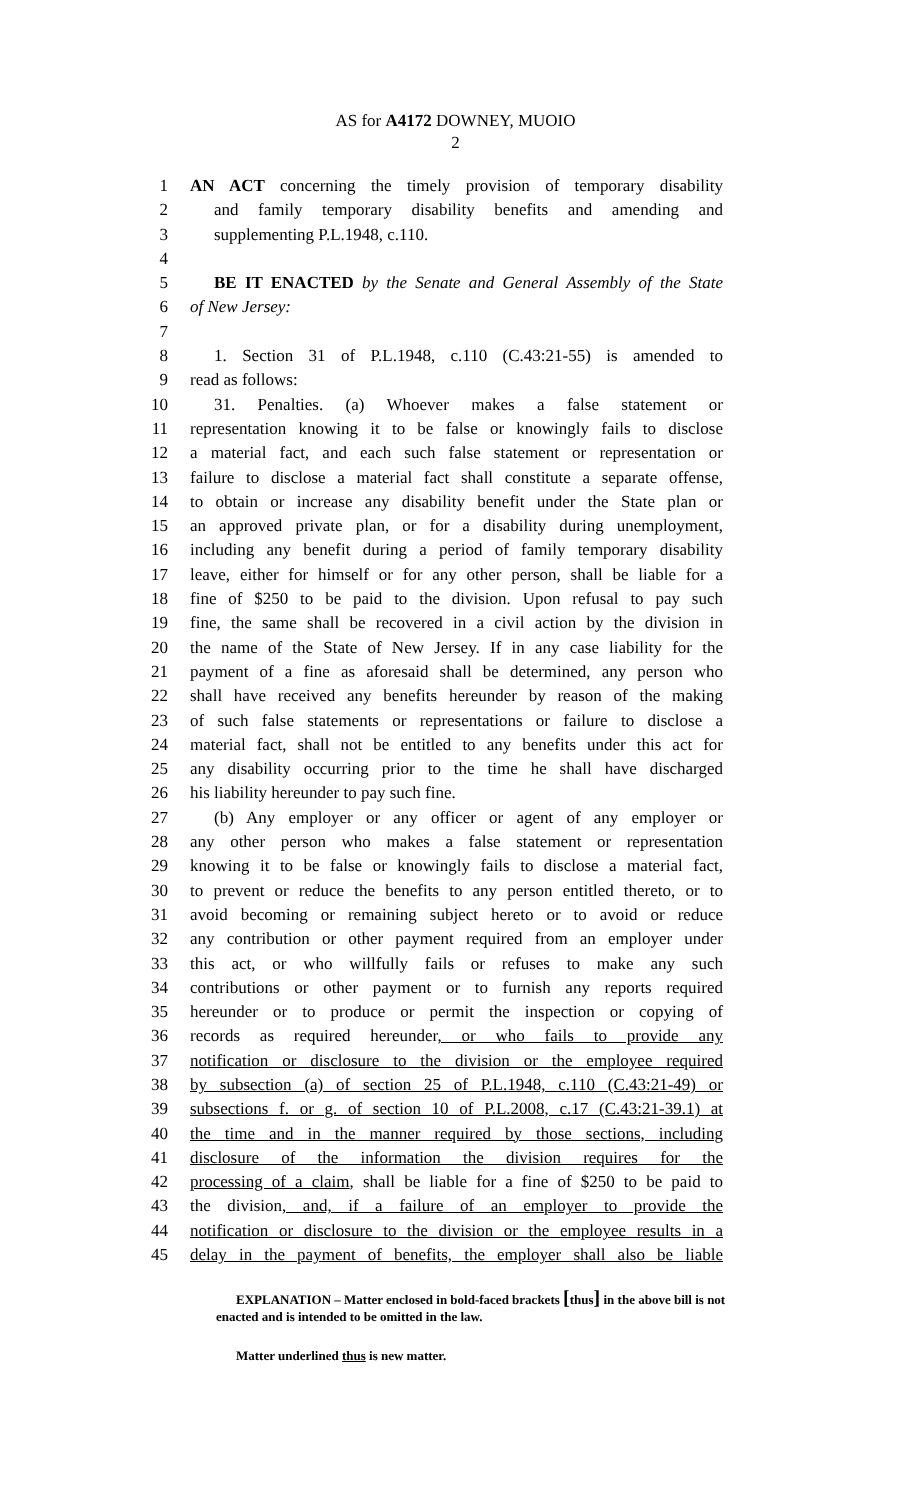AS for A4172 DOWNEY, MUOIO
2
1 AN ACT concerning the timely provision of temporary disability
2 and family temporary disability benefits and amending and
3 supplementing P.L.1948, c.110.
4
5 BE IT ENACTED by the Senate and General Assembly of the State
6 of New Jersey:
7
8 1. Section 31 of P.L.1948, c.110 (C.43:21-55) is amended to
9 read as follows:
10 31. Penalties. (a) Whoever makes a false statement or
11 representation knowing it to be false or knowingly fails to disclose
12 a material fact, and each such false statement or representation or
13 failure to disclose a material fact shall constitute a separate offense,
14 to obtain or increase any disability benefit under the State plan or
15 an approved private plan, or for a disability during unemployment,
16 including any benefit during a period of family temporary disability
17 leave, either for himself or for any other person, shall be liable for a
18 fine of $250 to be paid to the division. Upon refusal to pay such
19 fine, the same shall be recovered in a civil action by the division in
20 the name of the State of New Jersey. If in any case liability for the
21 payment of a fine as aforesaid shall be determined, any person who
22 shall have received any benefits hereunder by reason of the making
23 of such false statements or representations or failure to disclose a
24 material fact, shall not be entitled to any benefits under this act for
25 any disability occurring prior to the time he shall have discharged
26 his liability hereunder to pay such fine.
27 (b) Any employer or any officer or agent of any employer or
28 any other person who makes a false statement or representation
29 knowing it to be false or knowingly fails to disclose a material fact,
30 to prevent or reduce the benefits to any person entitled thereto, or to
31 avoid becoming or remaining subject hereto or to avoid or reduce
32 any contribution or other payment required from an employer under
33 this act, or who willfully fails or refuses to make any such
34 contributions or other payment or to furnish any reports required
35 hereunder or to produce or permit the inspection or copying of
36 records as required hereunder, or who fails to provide any
37 notification or disclosure to the division or the employee required
38 by subsection (a) of section 25 of P.L.1948, c.110 (C.43:21-49) or
39 subsections f. or g. of section 10 of P.L.2008, c.17 (C.43:21-39.1) at
40 the time and in the manner required by those sections, including
41 disclosure of the information the division requires for the
42 processing of a claim, shall be liable for a fine of $250 to be paid to
43 the division, and, if a failure of an employer to provide the
44 notification or disclosure to the division or the employee results in a
45 delay in the payment of benefits, the employer shall also be liable
EXPLANATION – Matter enclosed in bold-faced brackets [thus] in the above bill is not enacted and is intended to be omitted in the law.
Matter underlined thus is new matter.